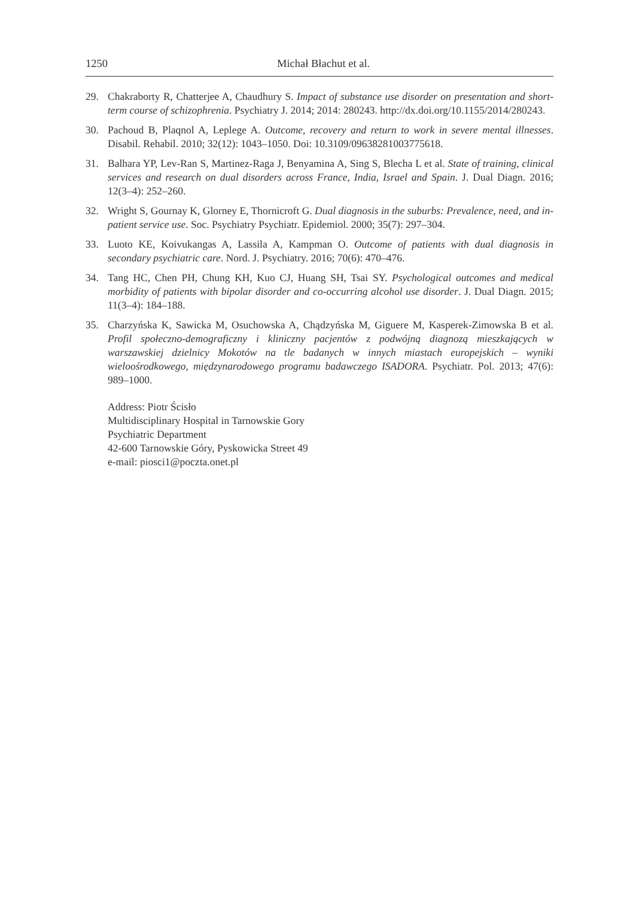1250 Michał Błachut et al.
29. Chakraborty R, Chatterjee A, Chaudhury S. Impact of substance use disorder on presentation and short-term course of schizophrenia. Psychiatry J. 2014; 2014: 280243. http://dx.doi.org/10.1155/2014/280243.
30. Pachoud B, Plaqnol A, Leplege A. Outcome, recovery and return to work in severe mental illnesses. Disabil. Rehabil. 2010; 32(12): 1043–1050. Doi: 10.3109/09638281003775618.
31. Balhara YP, Lev-Ran S, Martinez-Raga J, Benyamina A, Sing S, Blecha L et al. State of training, clinical services and research on dual disorders across France, India, Israel and Spain. J. Dual Diagn. 2016; 12(3–4): 252–260.
32. Wright S, Gournay K, Glorney E, Thornicroft G. Dual diagnosis in the suburbs: Prevalence, need, and in-patient service use. Soc. Psychiatry Psychiatr. Epidemiol. 2000; 35(7): 297–304.
33. Luoto KE, Koivukangas A, Lassila A, Kampman O. Outcome of patients with dual diagnosis in secondary psychiatric care. Nord. J. Psychiatry. 2016; 70(6): 470–476.
34. Tang HC, Chen PH, Chung KH, Kuo CJ, Huang SH, Tsai SY. Psychological outcomes and medical morbidity of patients with bipolar disorder and co-occurring alcohol use disorder. J. Dual Diagn. 2015; 11(3–4): 184–188.
35. Charzyńska K, Sawicka M, Osuchowska A, Chądzyńska M, Giguere M, Kasperek-Zimowska B et al. Profil społeczno-demograficzny i kliniczny pacjentów z podwójną diagnozą mieszkających w warszawskiej dzielnicy Mokotów na tle badanych w innych miastach europejskich – wyniki wieloośrodkowego, międzynarodowego programu badawczego ISADORA. Psychiatr. Pol. 2013; 47(6): 989–1000.
Address: Piotr Ścisło
Multidisciplinary Hospital in Tarnowskie Gory
Psychiatric Department
42-600 Tarnowskie Góry, Pyskowicka Street 49
e-mail: piosci1@poczta.onet.pl